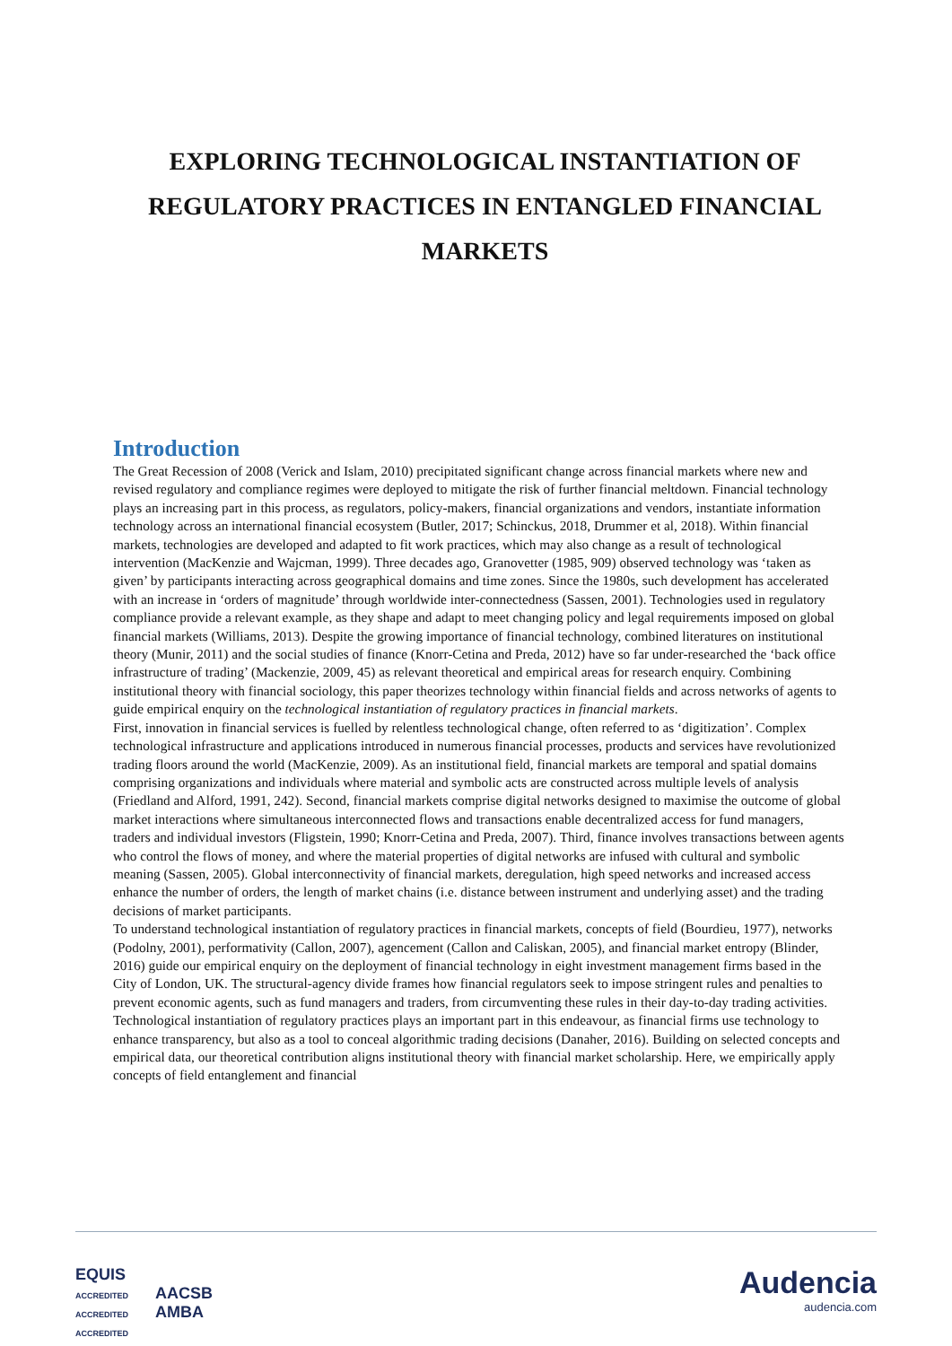EXPLORING TECHNOLOGICAL INSTANTIATION OF REGULATORY PRACTICES IN ENTANGLED FINANCIAL MARKETS
Introduction
The Great Recession of 2008 (Verick and Islam, 2010) precipitated significant change across financial markets where new and revised regulatory and compliance regimes were deployed to mitigate the risk of further financial meltdown. Financial technology plays an increasing part in this process, as regulators, policy-makers, financial organizations and vendors, instantiate information technology across an international financial ecosystem (Butler, 2017; Schinckus, 2018, Drummer et al, 2018). Within financial markets, technologies are developed and adapted to fit work practices, which may also change as a result of technological intervention (MacKenzie and Wajcman, 1999). Three decades ago, Granovetter (1985, 909) observed technology was ‘taken as given’ by participants interacting across geographical domains and time zones. Since the 1980s, such development has accelerated with an increase in ‘orders of magnitude’ through worldwide inter-connectedness (Sassen, 2001). Technologies used in regulatory compliance provide a relevant example, as they shape and adapt to meet changing policy and legal requirements imposed on global financial markets (Williams, 2013). Despite the growing importance of financial technology, combined literatures on institutional theory (Munir, 2011) and the social studies of finance (Knorr-Cetina and Preda, 2012) have so far under-researched the ‘back office infrastructure of trading’ (Mackenzie, 2009, 45) as relevant theoretical and empirical areas for research enquiry. Combining institutional theory with financial sociology, this paper theorizes technology within financial fields and across networks of agents to guide empirical enquiry on the technological instantiation of regulatory practices in financial markets.
First, innovation in financial services is fuelled by relentless technological change, often referred to as ‘digitization’. Complex technological infrastructure and applications introduced in numerous financial processes, products and services have revolutionized trading floors around the world (MacKenzie, 2009). As an institutional field, financial markets are temporal and spatial domains comprising organizations and individuals where material and symbolic acts are constructed across multiple levels of analysis (Friedland and Alford, 1991, 242). Second, financial markets comprise digital networks designed to maximise the outcome of global market interactions where simultaneous interconnected flows and transactions enable decentralized access for fund managers, traders and individual investors (Fligstein, 1990; Knorr-Cetina and Preda, 2007). Third, finance involves transactions between agents who control the flows of money, and where the material properties of digital networks are infused with cultural and symbolic meaning (Sassen, 2005). Global interconnectivity of financial markets, deregulation, high speed networks and increased access enhance the number of orders, the length of market chains (i.e. distance between instrument and underlying asset) and the trading decisions of market participants.
To understand technological instantiation of regulatory practices in financial markets, concepts of field (Bourdieu, 1977), networks (Podolny, 2001), performativity (Callon, 2007), agencement (Callon and Caliskan, 2005), and financial market entropy (Blinder, 2016) guide our empirical enquiry on the deployment of financial technology in eight investment management firms based in the City of London, UK. The structural-agency divide frames how financial regulators seek to impose stringent rules and penalties to prevent economic agents, such as fund managers and traders, from circumventing these rules in their day-to-day trading activities. Technological instantiation of regulatory practices plays an important part in this endeavour, as financial firms use technology to enhance transparency, but also as a tool to conceal algorithmic trading decisions (Danaher, 2016). Building on selected concepts and empirical data, our theoretical contribution aligns institutional theory with financial market scholarship. Here, we empirically apply concepts of field entanglement and financial
EQUIS
ACCREDITED AACSB
ACCREDITED AMBA
ACCREDITED
Audencia
audencia.com